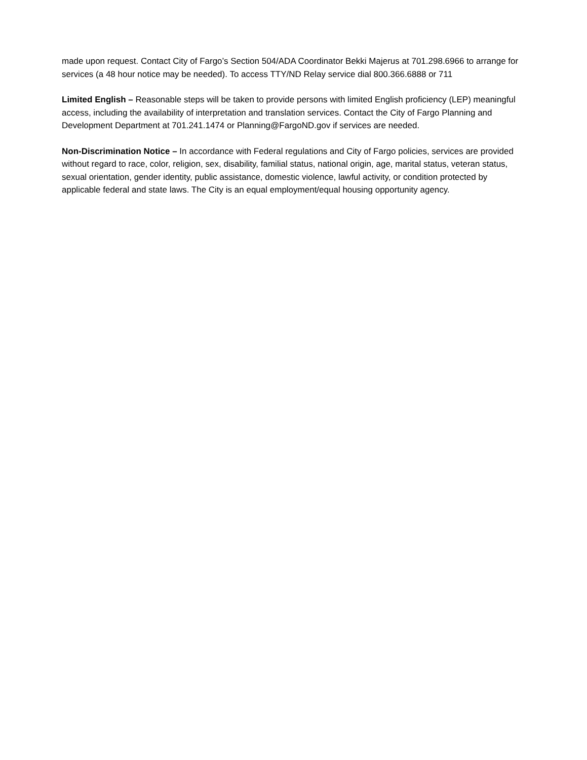made upon request. Contact City of Fargo’s Section 504/ADA Coordinator Bekki Majerus at 701.298.6966 to arrange for services (a 48 hour notice may be needed). To access TTY/ND Relay service dial 800.366.6888 or 711
Limited English – Reasonable steps will be taken to provide persons with limited English proficiency (LEP) meaningful access, including the availability of interpretation and translation services. Contact the City of Fargo Planning and Development Department at 701.241.1474 or Planning@FargoND.gov if services are needed.
Non-Discrimination Notice – In accordance with Federal regulations and City of Fargo policies, services are provided without regard to race, color, religion, sex, disability, familial status, national origin, age, marital status, veteran status, sexual orientation, gender identity, public assistance, domestic violence, lawful activity, or condition protected by applicable federal and state laws. The City is an equal employment/equal housing opportunity agency.